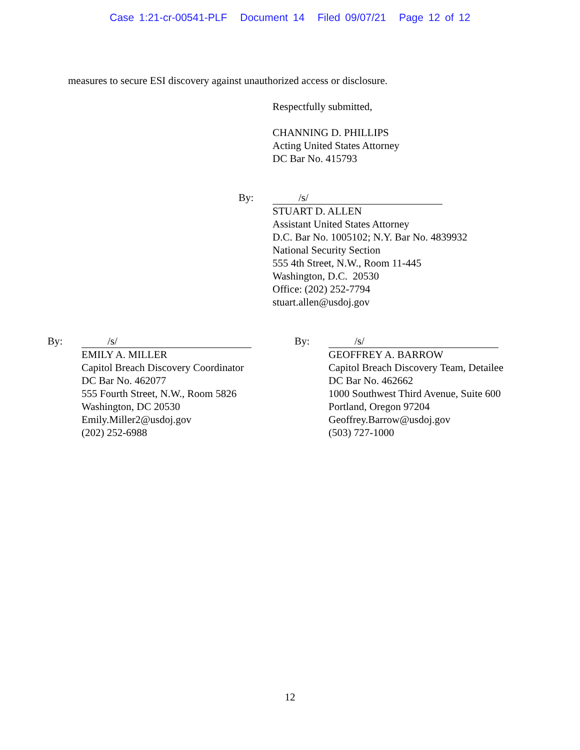Case 1:21-cr-00541-PLF Document 14 Filed 09/07/21 Page 12 of 12
measures to secure ESI discovery against unauthorized access or disclosure.
Respectfully submitted,
CHANNING D. PHILLIPS
Acting United States Attorney
DC Bar No. 415793
By: /s/
STUART D. ALLEN
Assistant United States Attorney
D.C. Bar No. 1005102; N.Y. Bar No. 4839932
National Security Section
555 4th Street, N.W., Room 11-445
Washington, D.C. 20530
Office: (202) 252-7794
stuart.allen@usdoj.gov
By: /s/
EMILY A. MILLER
Capitol Breach Discovery Coordinator
DC Bar No. 462077
555 Fourth Street, N.W., Room 5826
Washington, DC 20530
Emily.Miller2@usdoj.gov
(202) 252-6988
By: /s/
GEOFFREY A. BARROW
Capitol Breach Discovery Team, Detailee
DC Bar No. 462662
1000 Southwest Third Avenue, Suite 600
Portland, Oregon 97204
Geoffrey.Barrow@usdoj.gov
(503) 727-1000
12